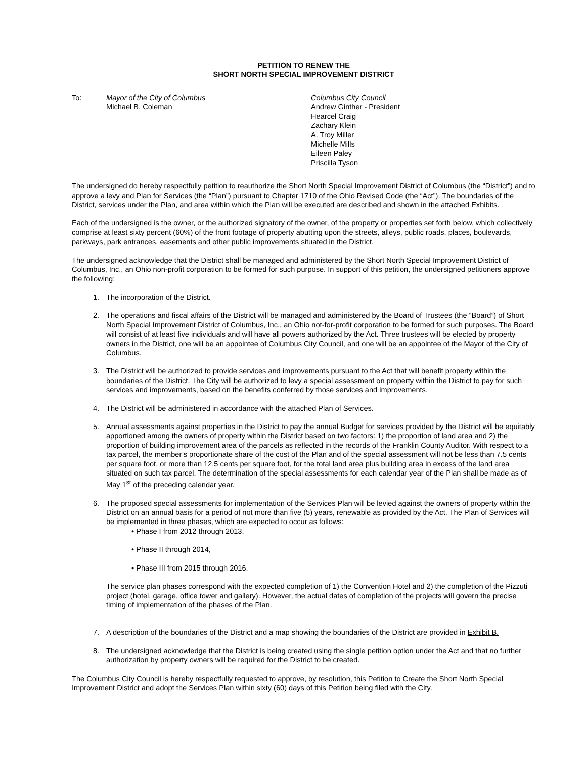PETITION TO RENEW THE
SHORT NORTH SPECIAL IMPROVEMENT DISTRICT
To: Mayor of the City of Columbus
Michael B. Coleman
Columbus City Council
Andrew Ginther - President
Hearcel Craig
Zachary Klein
A. Troy Miller
Michelle Mills
Eileen Paley
Priscilla Tyson
The undersigned do hereby respectfully petition to reauthorize the Short North Special Improvement District of Columbus (the “District”) and to approve a levy and Plan for Services (the “Plan”) pursuant to Chapter 1710 of the Ohio Revised Code (the “Act”). The boundaries of the District, services under the Plan, and area within which the Plan will be executed are described and shown in the attached Exhibits.
Each of the undersigned is the owner, or the authorized signatory of the owner, of the property or properties set forth below, which collectively comprise at least sixty percent (60%) of the front footage of property abutting upon the streets, alleys, public roads, places, boulevards, parkways, park entrances, easements and other public improvements situated in the District.
The undersigned acknowledge that the District shall be managed and administered by the Short North Special Improvement District of Columbus, Inc., an Ohio non-profit corporation to be formed for such purpose. In support of this petition, the undersigned petitioners approve the following:
1. The incorporation of the District.
2. The operations and fiscal affairs of the District will be managed and administered by the Board of Trustees (the “Board”) of Short North Special Improvement District of Columbus, Inc., an Ohio not-for-profit corporation to be formed for such purposes. The Board will consist of at least five individuals and will have all powers authorized by the Act. Three trustees will be elected by property owners in the District, one will be an appointee of Columbus City Council, and one will be an appointee of the Mayor of the City of Columbus.
3. The District will be authorized to provide services and improvements pursuant to the Act that will benefit property within the boundaries of the District. The City will be authorized to levy a special assessment on property within the District to pay for such services and improvements, based on the benefits conferred by those services and improvements.
4. The District will be administered in accordance with the attached Plan of Services.
5. Annual assessments against properties in the District to pay the annual Budget for services provided by the District will be equitably apportioned among the owners of property within the District based on two factors: 1) the proportion of land area and 2) the proportion of building improvement area of the parcels as reflected in the records of the Franklin County Auditor. With respect to a tax parcel, the member’s proportionate share of the cost of the Plan and of the special assessment will not be less than 7.5 cents per square foot, or more than 12.5 cents per square foot, for the total land area plus building area in excess of the land area situated on such tax parcel. The determination of the special assessments for each calendar year of the Plan shall be made as of May 1<sup>st</sup> of the preceding calendar year.
6. The proposed special assessments for implementation of the Services Plan will be levied against the owners of property within the District on an annual basis for a period of not more than five (5) years, renewable as provided by the Act. The Plan of Services will be implemented in three phases, which are expected to occur as follows:
• Phase I from 2012 through 2013,
• Phase II through 2014,
• Phase III from 2015 through 2016.
The service plan phases correspond with the expected completion of 1) the Convention Hotel and 2) the completion of the Pizzuti project (hotel, garage, office tower and gallery). However, the actual dates of completion of the projects will govern the precise timing of implementation of the phases of the Plan.
7. A description of the boundaries of the District and a map showing the boundaries of the District are provided in Exhibit B.
8. The undersigned acknowledge that the District is being created using the single petition option under the Act and that no further authorization by property owners will be required for the District to be created.
The Columbus City Council is hereby respectfully requested to approve, by resolution, this Petition to Create the Short North Special Improvement District and adopt the Services Plan within sixty (60) days of this Petition being filed with the City.